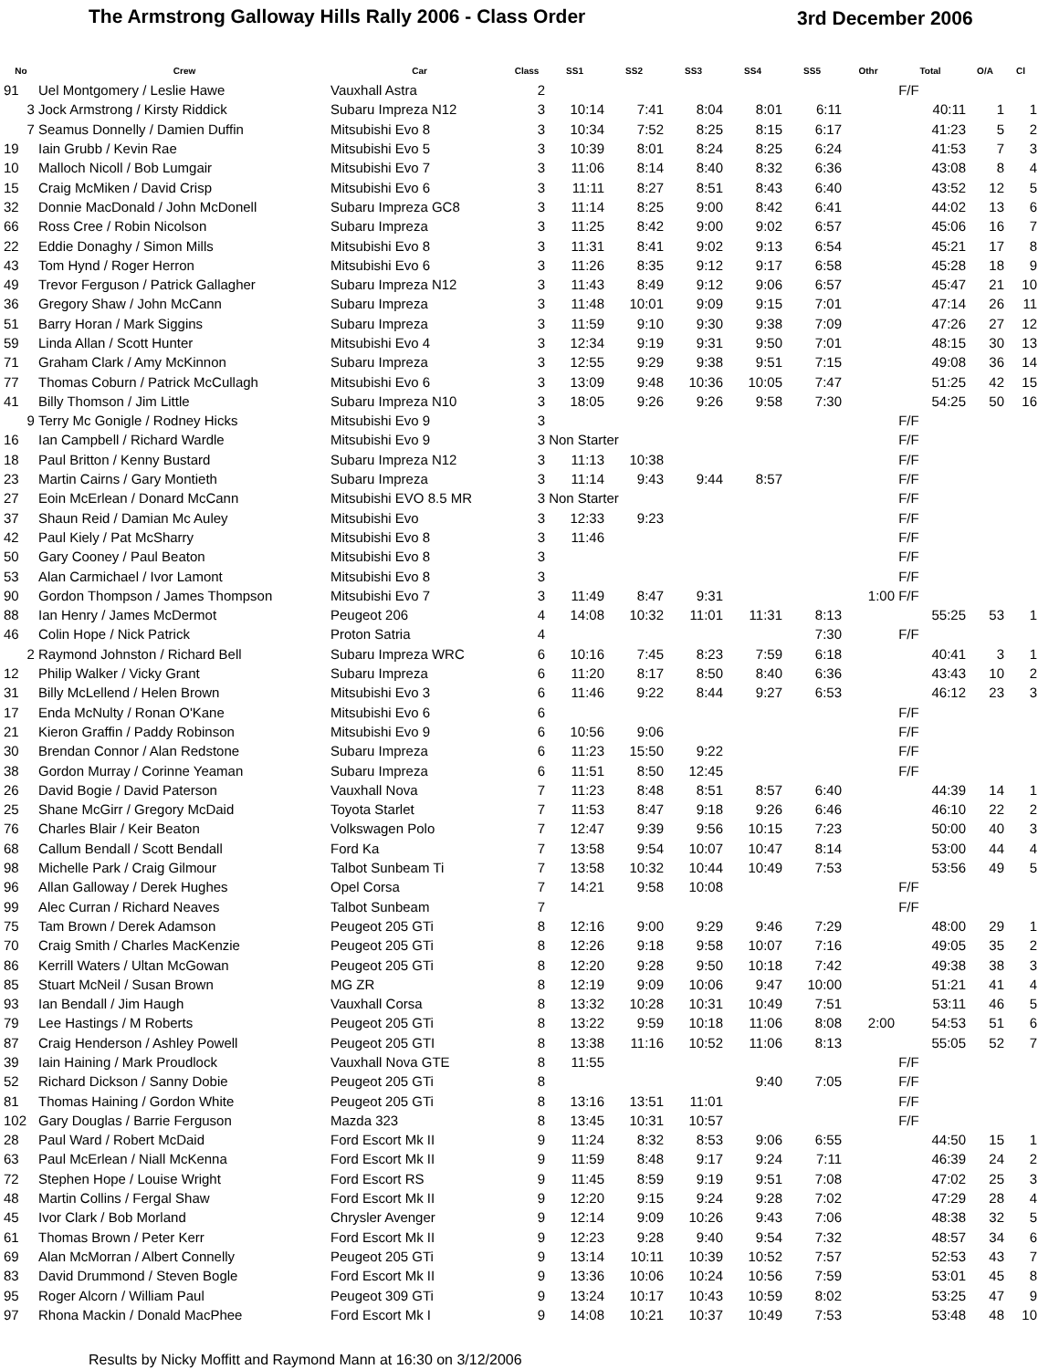The Armstrong Galloway Hills Rally 2006 - Class Order 3rd December 2006
| No | Crew | Car | Class | SS1 | SS2 | SS3 | SS4 | SS5 | Othr | Total | O/A | Cl |
| --- | --- | --- | --- | --- | --- | --- | --- | --- | --- | --- | --- | --- |
| 91 | Uel Montgomery / Leslie Hawe | Vauxhall Astra | 2 | | | | | | | F/F | | |
| 3 | Jock Armstrong / Kirsty Riddick | Subaru Impreza N12 | 3 | 10:14 | 7:41 | 8:04 | 8:01 | 6:11 | | 40:11 | 1 | 1 |
| 7 | Seamus Donnelly / Damien Duffin | Mitsubishi Evo 8 | 3 | 10:34 | 7:52 | 8:25 | 8:15 | 6:17 | | 41:23 | 5 | 2 |
| 19 | Iain Grubb / Kevin Rae | Mitsubishi Evo 5 | 3 | 10:39 | 8:01 | 8:24 | 8:25 | 6:24 | | 41:53 | 7 | 3 |
| 10 | Malloch Nicoll / Bob Lumgair | Mitsubishi Evo 7 | 3 | 11:06 | 8:14 | 8:40 | 8:32 | 6:36 | | 43:08 | 8 | 4 |
| 15 | Craig McMiken / David Crisp | Mitsubishi Evo 6 | 3 | 11:11 | 8:27 | 8:51 | 8:43 | 6:40 | | 43:52 | 12 | 5 |
| 32 | Donnie MacDonald / John McDonell | Subaru Impreza GC8 | 3 | 11:14 | 8:25 | 9:00 | 8:42 | 6:41 | | 44:02 | 13 | 6 |
| 66 | Ross Cree / Robin Nicolson | Subaru Impreza | 3 | 11:25 | 8:42 | 9:00 | 9:02 | 6:57 | | 45:06 | 16 | 7 |
| 22 | Eddie Donaghy / Simon Mills | Mitsubishi Evo 8 | 3 | 11:31 | 8:41 | 9:02 | 9:13 | 6:54 | | 45:21 | 17 | 8 |
| 43 | Tom Hynd / Roger Herron | Mitsubishi Evo 6 | 3 | 11:26 | 8:35 | 9:12 | 9:17 | 6:58 | | 45:28 | 18 | 9 |
| 49 | Trevor Ferguson / Patrick Gallagher | Subaru Impreza N12 | 3 | 11:43 | 8:49 | 9:12 | 9:06 | 6:57 | | 45:47 | 21 | 10 |
| 36 | Gregory Shaw / John McCann | Subaru Impreza | 3 | 11:48 | 10:01 | 9:09 | 9:15 | 7:01 | | 47:14 | 26 | 11 |
| 51 | Barry Horan / Mark Siggins | Subaru Impreza | 3 | 11:59 | 9:10 | 9:30 | 9:38 | 7:09 | | 47:26 | 27 | 12 |
| 59 | Linda Allan / Scott Hunter | Mitsubishi Evo 4 | 3 | 12:34 | 9:19 | 9:31 | 9:50 | 7:01 | | 48:15 | 30 | 13 |
| 71 | Graham Clark / Amy McKinnon | Subaru Impreza | 3 | 12:55 | 9:29 | 9:38 | 9:51 | 7:15 | | 49:08 | 36 | 14 |
| 77 | Thomas Coburn / Patrick McCullagh | Mitsubishi Evo 6 | 3 | 13:09 | 9:48 | 10:36 | 10:05 | 7:47 | | 51:25 | 42 | 15 |
| 41 | Billy Thomson / Jim Little | Subaru Impreza N10 | 3 | 18:05 | 9:26 | 9:26 | 9:58 | 7:30 | | 54:25 | 50 | 16 |
| 9 | Terry Mc Gonigle / Rodney Hicks | Mitsubishi Evo 9 | 3 | | | | | | | F/F | | |
| 16 | Ian Campbell / Richard Wardle | Mitsubishi Evo 9 | 3 | Non Starter | | | | | | F/F | | |
| 18 | Paul Britton / Kenny Bustard | Subaru Impreza N12 | 3 | 11:13 | 10:38 | | | | | F/F | | |
| 23 | Martin Cairns / Gary Montieth | Subaru Impreza | 3 | 11:14 | 9:43 | 9:44 | 8:57 | | | F/F | | |
| 27 | Eoin McErlean / Donard McCann | Mitsubishi EVO 8.5 MR | 3 | Non Starter | | | | | | F/F | | |
| 37 | Shaun Reid / Damian Mc Auley | Mitsubishi Evo | 3 | 12:33 | 9:23 | | | | | F/F | | |
| 42 | Paul Kiely / Pat McSharry | Mitsubishi Evo 8 | 3 | 11:46 | | | | | | F/F | | |
| 50 | Gary Cooney / Paul Beaton | Mitsubishi Evo 8 | 3 | | | | | | | F/F | | |
| 53 | Alan Carmichael / Ivor Lamont | Mitsubishi Evo 8 | 3 | | | | | | | F/F | | |
| 90 | Gordon Thompson / James Thompson | Mitsubishi Evo 7 | 3 | 11:49 | 8:47 | 9:31 | | | 1:00 | F/F | | |
| 88 | Ian Henry / James McDermot | Peugeot 206 | 4 | 14:08 | 10:32 | 11:01 | 11:31 | 8:13 | | 55:25 | 53 | 1 |
| 46 | Colin Hope / Nick Patrick | Proton Satria | 4 | | | | | 7:30 | | F/F | | |
| 2 | Raymond Johnston / Richard Bell | Subaru Impreza WRC | 6 | 10:16 | 7:45 | 8:23 | 7:59 | 6:18 | | 40:41 | 3 | 1 |
| 12 | Philip Walker / Vicky Grant | Subaru Impreza | 6 | 11:20 | 8:17 | 8:50 | 8:40 | 6:36 | | 43:43 | 10 | 2 |
| 31 | Billy McLellend / Helen Brown | Mitsubishi Evo 3 | 6 | 11:46 | 9:22 | 8:44 | 9:27 | 6:53 | | 46:12 | 23 | 3 |
| 17 | Enda McNulty / Ronan O'Kane | Mitsubishi Evo 6 | 6 | | | | | | | F/F | | |
| 21 | Kieron Graffin / Paddy Robinson | Mitsubishi Evo 9 | 6 | 10:56 | 9:06 | | | | | F/F | | |
| 30 | Brendan Connor / Alan Redstone | Subaru Impreza | 6 | 11:23 | 15:50 | 9:22 | | | | F/F | | |
| 38 | Gordon Murray / Corinne Yeaman | Subaru Impreza | 6 | 11:51 | 8:50 | 12:45 | | | | F/F | | |
| 26 | David Bogie / David Paterson | Vauxhall Nova | 7 | 11:23 | 8:48 | 8:51 | 8:57 | 6:40 | | 44:39 | 14 | 1 |
| 25 | Shane McGirr / Gregory McDaid | Toyota Starlet | 7 | 11:53 | 8:47 | 9:18 | 9:26 | 6:46 | | 46:10 | 22 | 2 |
| 76 | Charles Blair / Keir Beaton | Volkswagen Polo | 7 | 12:47 | 9:39 | 9:56 | 10:15 | 7:23 | | 50:00 | 40 | 3 |
| 68 | Callum Bendall / Scott Bendall | Ford Ka | 7 | 13:58 | 9:54 | 10:07 | 10:47 | 8:14 | | 53:00 | 44 | 4 |
| 98 | Michelle Park / Craig Gilmour | Talbot Sunbeam Ti | 7 | 13:58 | 10:32 | 10:44 | 10:49 | 7:53 | | 53:56 | 49 | 5 |
| 96 | Allan Galloway / Derek Hughes | Opel Corsa | 7 | 14:21 | 9:58 | 10:08 | | | | F/F | | |
| 99 | Alec Curran / Richard Neaves | Talbot Sunbeam | 7 | | | | | | | F/F | | |
| 75 | Tam Brown / Derek Adamson | Peugeot 205 GTi | 8 | 12:16 | 9:00 | 9:29 | 9:46 | 7:29 | | 48:00 | 29 | 1 |
| 70 | Craig Smith / Charles MacKenzie | Peugeot 205 GTi | 8 | 12:26 | 9:18 | 9:58 | 10:07 | 7:16 | | 49:05 | 35 | 2 |
| 86 | Kerrill Waters / Ultan McGowan | Peugeot 205 GTi | 8 | 12:20 | 9:28 | 9:50 | 10:18 | 7:42 | | 49:38 | 38 | 3 |
| 85 | Stuart McNeil / Susan Brown | MG ZR | 8 | 12:19 | 9:09 | 10:06 | 9:47 | 10:00 | | 51:21 | 41 | 4 |
| 93 | Ian Bendall / Jim Haugh | Vauxhall Corsa | 8 | 13:32 | 10:28 | 10:31 | 10:49 | 7:51 | | 53:11 | 46 | 5 |
| 79 | Lee Hastings / M Roberts | Peugeot 205 GTi | 8 | 13:22 | 9:59 | 10:18 | 11:06 | 8:08 | 2:00 | 54:53 | 51 | 6 |
| 87 | Craig Henderson / Ashley Powell | Peugeot 205 GTI | 8 | 13:38 | 11:16 | 10:52 | 11:06 | 8:13 | | 55:05 | 52 | 7 |
| 39 | Iain Haining / Mark Proudlock | Vauxhall Nova GTE | 8 | 11:55 | | | | | | F/F | | |
| 52 | Richard Dickson / Sanny Dobie | Peugeot 205 GTi | 8 | | | | 9:40 | 7:05 | | F/F | | |
| 81 | Thomas Haining / Gordon White | Peugeot 205 GTi | 8 | 13:16 | 13:51 | 11:01 | | | | F/F | | |
| 102 | Gary Douglas / Barrie Ferguson | Mazda 323 | 8 | 13:45 | 10:31 | 10:57 | | | | F/F | | |
| 28 | Paul Ward / Robert McDaid | Ford Escort Mk II | 9 | 11:24 | 8:32 | 8:53 | 9:06 | 6:55 | | 44:50 | 15 | 1 |
| 63 | Paul McErlean / Niall McKenna | Ford Escort Mk II | 9 | 11:59 | 8:48 | 9:17 | 9:24 | 7:11 | | 46:39 | 24 | 2 |
| 72 | Stephen Hope / Louise Wright | Ford Escort RS | 9 | 11:45 | 8:59 | 9:19 | 9:51 | 7:08 | | 47:02 | 25 | 3 |
| 48 | Martin Collins / Fergal Shaw | Ford Escort Mk II | 9 | 12:20 | 9:15 | 9:24 | 9:28 | 7:02 | | 47:29 | 28 | 4 |
| 45 | Ivor Clark / Bob Morland | Chrysler Avenger | 9 | 12:14 | 9:09 | 10:26 | 9:43 | 7:06 | | 48:38 | 32 | 5 |
| 61 | Thomas Brown / Peter Kerr | Ford Escort Mk II | 9 | 12:23 | 9:28 | 9:40 | 9:54 | 7:32 | | 48:57 | 34 | 6 |
| 69 | Alan McMorran / Albert Connelly | Peugeot 205 GTi | 9 | 13:14 | 10:11 | 10:39 | 10:52 | 7:57 | | 52:53 | 43 | 7 |
| 83 | David Drummond / Steven Bogle | Ford Escort Mk II | 9 | 13:36 | 10:06 | 10:24 | 10:56 | 7:59 | | 53:01 | 45 | 8 |
| 95 | Roger Alcorn / William Paul | Peugeot 309 GTi | 9 | 13:24 | 10:17 | 10:43 | 10:59 | 8:02 | | 53:25 | 47 | 9 |
| 97 | Rhona Mackin / Donald MacPhee | Ford Escort Mk I | 9 | 14:08 | 10:21 | 10:37 | 10:49 | 7:53 | | 53:48 | 48 | 10 |
Results by Nicky Moffitt and Raymond Mann at 16:30 on 3/12/2006